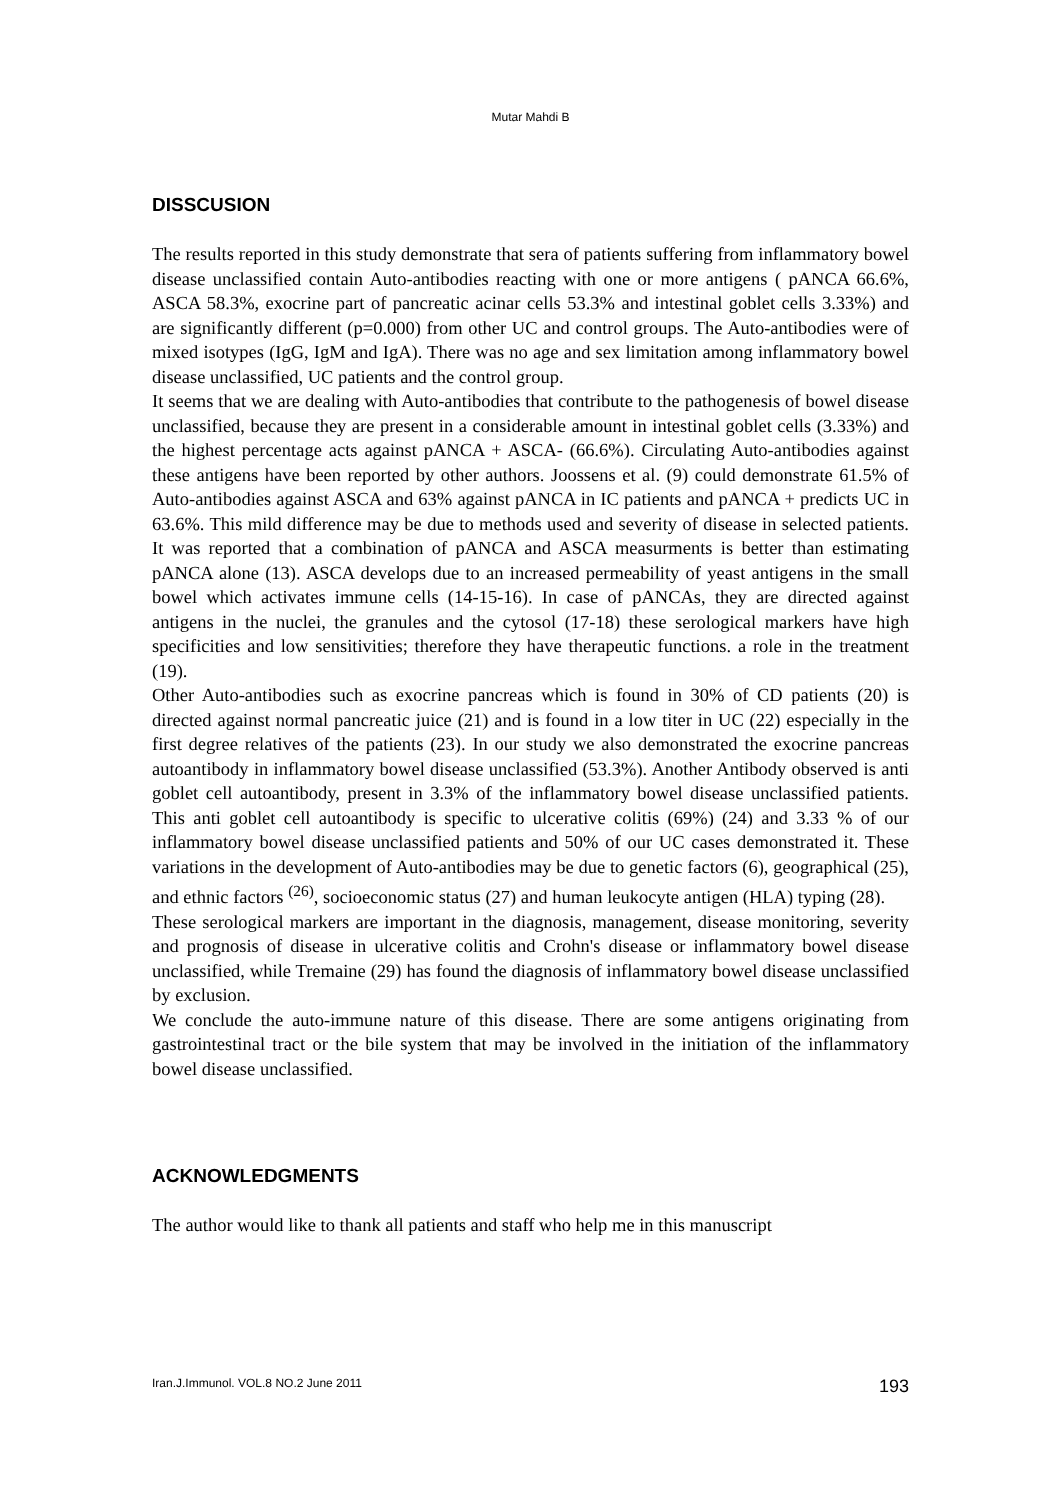Mutar Mahdi B
DISSCUSION
The results reported in this study demonstrate that sera of patients suffering from inflammatory bowel disease unclassified contain Auto-antibodies reacting with one or more antigens ( pANCA 66.6%, ASCA 58.3%, exocrine part of pancreatic acinar cells 53.3% and intestinal goblet cells 3.33%) and are significantly different (p=0.000) from other UC and control groups. The Auto-antibodies were of mixed isotypes (IgG, IgM and IgA). There was no age and sex limitation among inflammatory bowel disease unclassified, UC patients and the control group.
It seems that we are dealing with Auto-antibodies that contribute to the pathogenesis of bowel disease unclassified, because they are present in a considerable amount in intestinal goblet cells (3.33%) and the highest percentage acts against pANCA + ASCA- (66.6%). Circulating Auto-antibodies against these antigens have been reported by other authors. Joossens et al. (9) could demonstrate 61.5% of Auto-antibodies against ASCA and 63% against pANCA in IC patients and pANCA + predicts UC in 63.6%. This mild difference may be due to methods used and severity of disease in selected patients. It was reported that a combination of pANCA and ASCA measurments is better than estimating pANCA alone (13). ASCA develops due to an increased permeability of yeast antigens in the small bowel which activates immune cells (14-15-16). In case of pANCAs, they are directed against antigens in the nuclei, the granules and the cytosol (17-18) these serological markers have high specificities and low sensitivities; therefore they have therapeutic functions. a role in the treatment (19).
Other Auto-antibodies such as exocrine pancreas which is found in 30% of CD patients (20) is directed against normal pancreatic juice (21) and is found in a low titer in UC (22) especially in the first degree relatives of the patients (23). In our study we also demonstrated the exocrine pancreas autoantibody in inflammatory bowel disease unclassified (53.3%). Another Antibody observed is anti goblet cell autoantibody, present in 3.3% of the inflammatory bowel disease unclassified patients. This anti goblet cell autoantibody is specific to ulcerative colitis (69%) (24) and 3.33 % of our inflammatory bowel disease unclassified patients and 50% of our UC cases demonstrated it. These variations in the development of Auto-antibodies may be due to genetic factors (6), geographical (25), and ethnic factors <sup>(26)</sup>, socioeconomic status (27) and human leukocyte antigen (HLA) typing (28).
These serological markers are important in the diagnosis, management, disease monitoring, severity and prognosis of disease in ulcerative colitis and Crohn's disease or inflammatory bowel disease unclassified, while Tremaine (29) has found the diagnosis of inflammatory bowel disease unclassified by exclusion.
We conclude the auto-immune nature of this disease. There are some antigens originating from gastrointestinal tract or the bile system that may be involved in the initiation of the inflammatory bowel disease unclassified.
ACKNOWLEDGMENTS
The author would like to thank all patients and staff who help me in this manuscript
Iran.J.Immunol. VOL.8 NO.2 June 2011 193